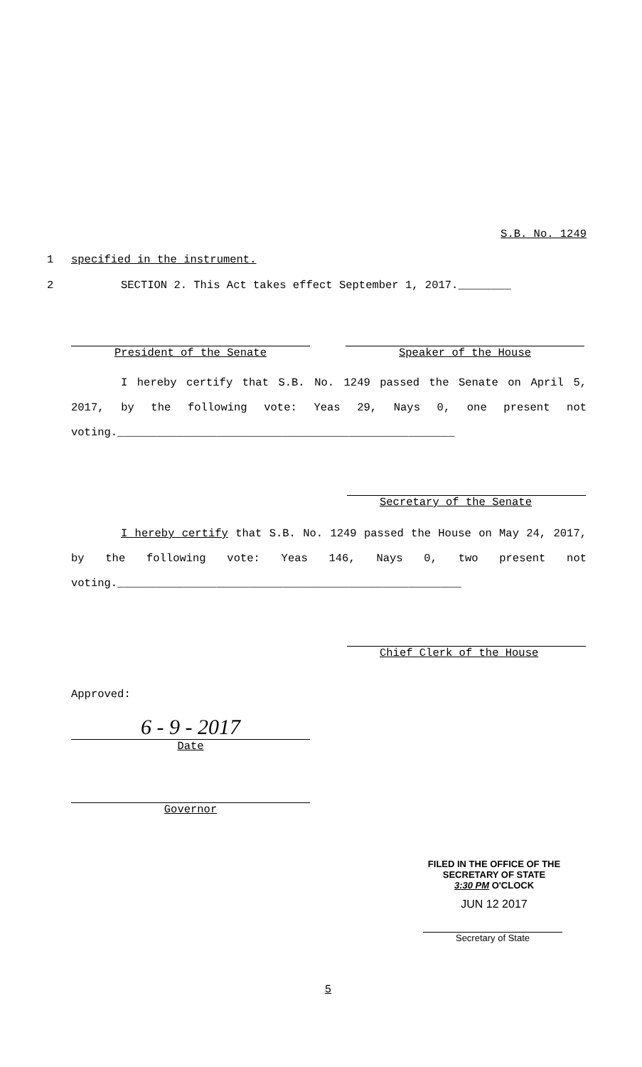S.B. No. 1249
1 specified in the instrument.
2 SECTION 2. This Act takes effect September 1, 2017.________
President of the Senate Speaker of the House
I hereby certify that S.B. No. 1249 passed the Senate on April 5, 2017, by the following vote: Yeas 29, Nays 0, one present not voting.___________________________________________________
Secretary of the Senate
I hereby certify that S.B. No. 1249 passed the House on May 24, 2017, by the following vote: Yeas 146, Nays 0, two present not voting.____________________________________________________
Chief Clerk of the House
Approved:
6 - 9 - 2017
Date
Governor
FILED IN THE OFFICE OF THE
SECRETARY OF STATE
3:30 PM O'CLOCK
JUN 12 2017
Secretary of State
5